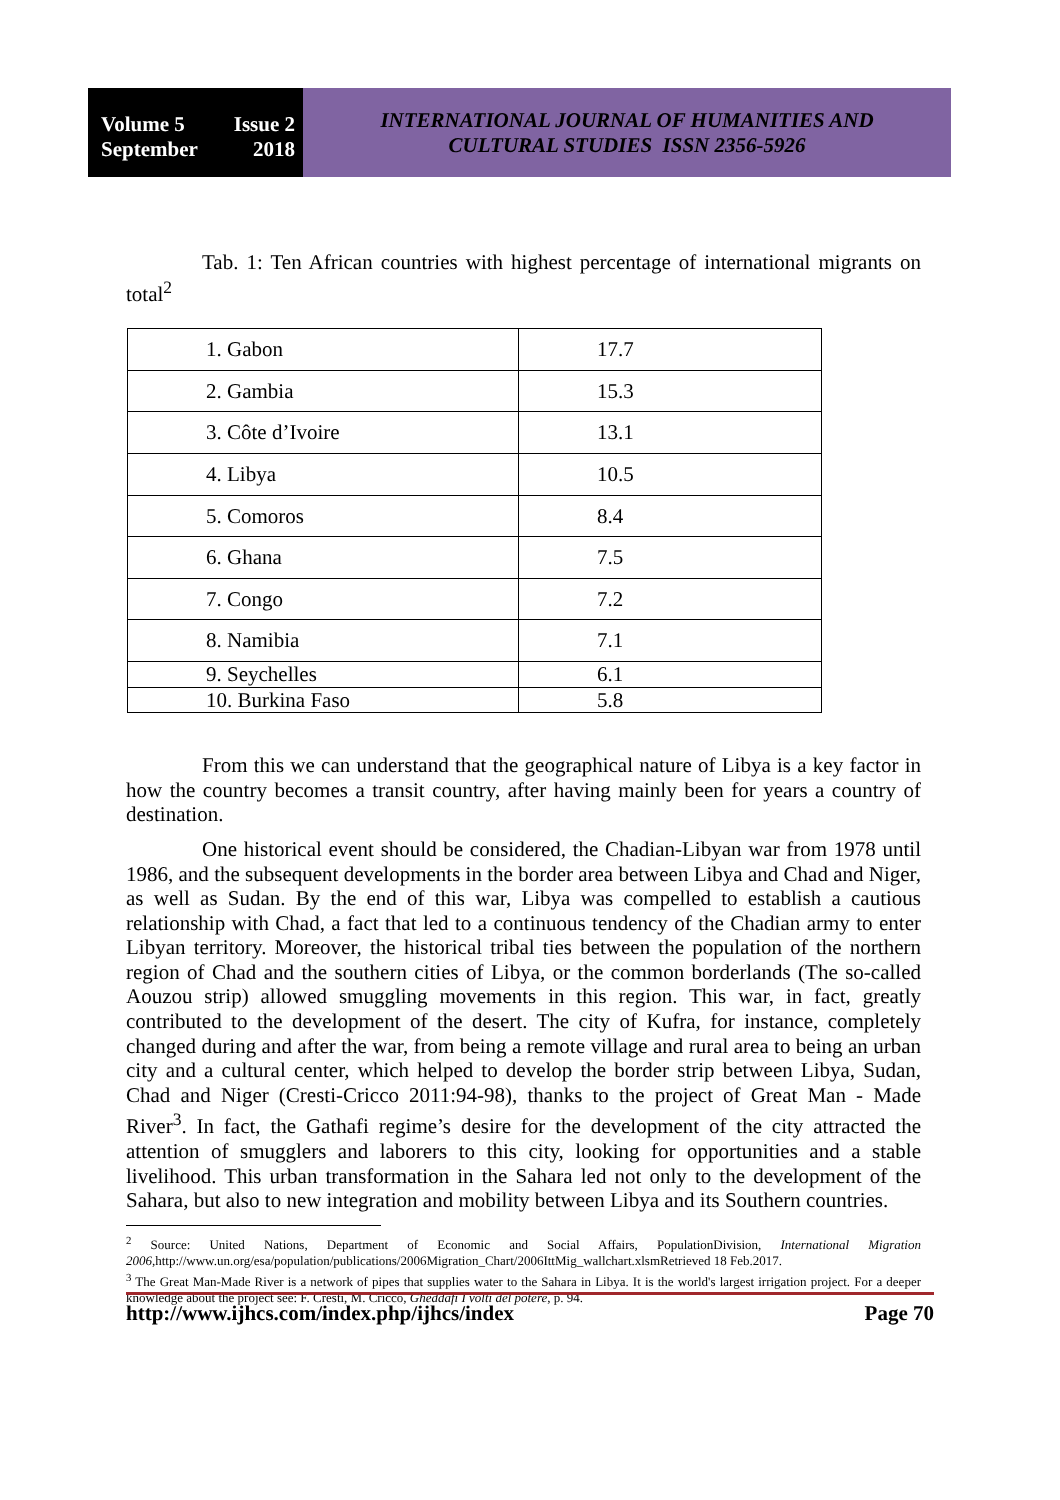Volume 5 Issue 2
September 2018
INTERNATIONAL JOURNAL OF HUMANITIES AND
CULTURAL STUDIES ISSN 2356-5926
Tab. 1: Ten African countries with highest percentage of international migrants on total<sup>2</sup>
| 1. Gabon | 17.7 |
| 2. Gambia | 15.3 |
| 3. Côte d’Ivoire | 13.1 |
| 4. Libya | 10.5 |
| 5. Comoros | 8.4 |
| 6. Ghana | 7.5 |
| 7. Congo | 7.2 |
| 8. Namibia | 7.1 |
| 9. Seychelles | 6.1 |
| 10. Burkina Faso | 5.8 |
From this we can understand that the geographical nature of Libya is a key factor in how the country becomes a transit country, after having mainly been for years a country of destination.
One historical event should be considered, the Chadian-Libyan war from 1978 until 1986, and the subsequent developments in the border area between Libya and Chad and Niger, as well as Sudan. By the end of this war, Libya was compelled to establish a cautious relationship with Chad, a fact that led to a continuous tendency of the Chadian army to enter Libyan territory. Moreover, the historical tribal ties between the population of the northern region of Chad and the southern cities of Libya, or the common borderlands (The so-called Aouzou strip) allowed smuggling movements in this region. This war, in fact, greatly contributed to the development of the desert. The city of Kufra, for instance, completely changed during and after the war, from being a remote village and rural area to being an urban city and a cultural center, which helped to develop the border strip between Libya, Sudan, Chad and Niger (Cresti-Cricco 2011:94-98), thanks to the project of Great Man - Made River<sup>3</sup>. In fact, the Gathafi regime’s desire for the development of the city attracted the attention of smugglers and laborers to this city, looking for opportunities and a stable livelihood. This urban transformation in the Sahara led not only to the development of the Sahara, but also to new integration and mobility between Libya and its Southern countries.
<sup>2</sup> Source: United Nations, Department of Economic and Social Affairs, PopulationDivision, International Migration 2006,http://www.un.org/esa/population/publications/2006Migration_Chart/2006IttMig_wallchart.xlsm Retrieved 18 Feb.2017.
<sup>3</sup> The Great Man-Made River is a network of pipes that supplies water to the Sahara in Libya. It is the world's largest irrigation project. For a deeper knowledge about the project see: F. Cresti, M. Cricco, Gheddafi I volti del potere, p. 94.
http://www.ijhcs.com/index.php/ijhcs/index Page 70